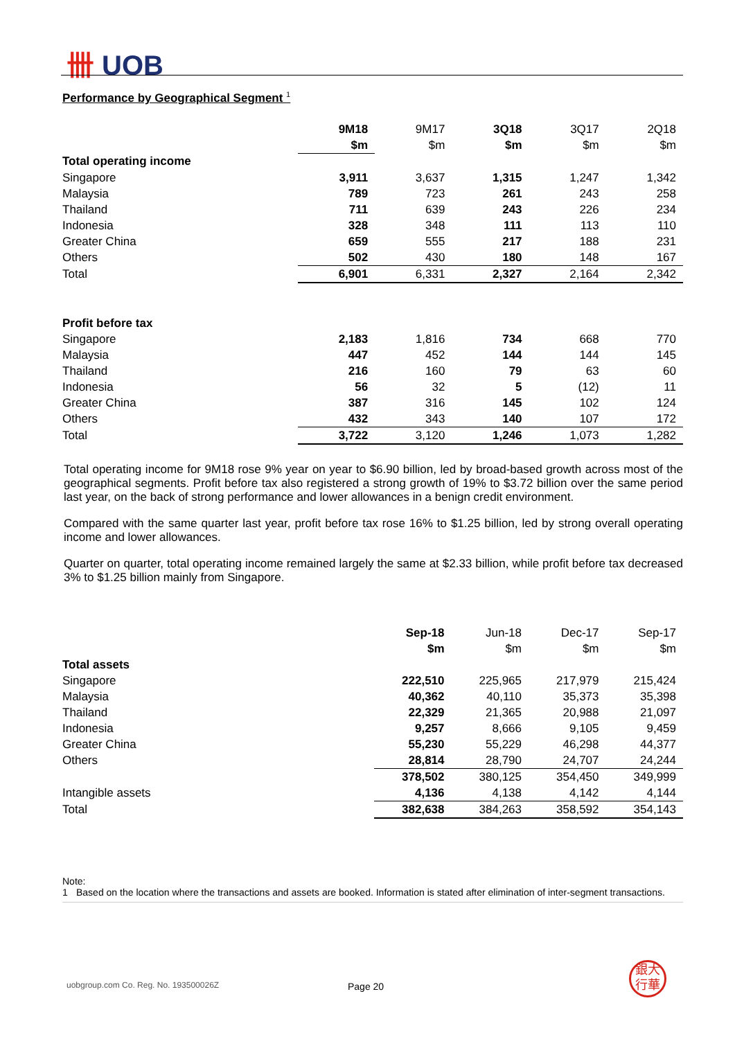卌 UOB
Performance by Geographical Segment <sup>1</sup>
| | 9M18 | 9M17 | 3Q18 | 3Q17 | 2Q18 |
| | $m | $m | $m | $m | $m |
| Total operating income | | | | | |
| Singapore | 3,911 | 3,637 | 1,315 | 1,247 | 1,342 |
| Malaysia | 789 | 723 | 261 | 243 | 258 |
| Thailand | 711 | 639 | 243 | 226 | 234 |
| Indonesia | 328 | 348 | 111 | 113 | 110 |
| Greater China | 659 | 555 | 217 | 188 | 231 |
| Others | 502 | 430 | 180 | 148 | 167 |
| Total | 6,901 | 6,331 | 2,327 | 2,164 | 2,342 |
| Profit before tax | | | | | |
| Singapore | 2,183 | 1,816 | 734 | 668 | 770 |
| Malaysia | 447 | 452 | 144 | 144 | 145 |
| Thailand | 216 | 160 | 79 | 63 | 60 |
| Indonesia | 56 | 32 | 5 | (12) | 11 |
| Greater China | 387 | 316 | 145 | 102 | 124 |
| Others | 432 | 343 | 140 | 107 | 172 |
| Total | 3,722 | 3,120 | 1,246 | 1,073 | 1,282 |
Total operating income for 9M18 rose 9% year on year to $6.90 billion, led by broad-based growth across most of the geographical segments. Profit before tax also registered a strong growth of 19% to $3.72 billion over the same period last year, on the back of strong performance and lower allowances in a benign credit environment.
Compared with the same quarter last year, profit before tax rose 16% to $1.25 billion, led by strong overall operating income and lower allowances.
Quarter on quarter, total operating income remained largely the same at $2.33 billion, while profit before tax decreased 3% to $1.25 billion mainly from Singapore.
| | Sep-18 | Jun-18 | Dec-17 | Sep-17 |
| | $m | $m | $m | $m |
| Total assets | | | | |
| Singapore | 222,510 | 225,965 | 217,979 | 215,424 |
| Malaysia | 40,362 | 40,110 | 35,373 | 35,398 |
| Thailand | 22,329 | 21,365 | 20,988 | 21,097 |
| Indonesia | 9,257 | 8,666 | 9,105 | 9,459 |
| Greater China | 55,230 | 55,229 | 46,298 | 44,377 |
| Others | 28,814 | 28,790 | 24,707 | 24,244 |
| | 378,502 | 380,125 | 354,450 | 349,999 |
| Intangible assets | 4,136 | 4,138 | 4,142 | 4,144 |
| Total | 382,638 | 384,263 | 358,592 | 354,143 |
Note:
1 Based on the location where the transactions and assets are booked. Information is stated after elimination of inter-segment transactions.
uobgroup.com Co. Reg. No. 193500026Z
Page 20
銀大
行華